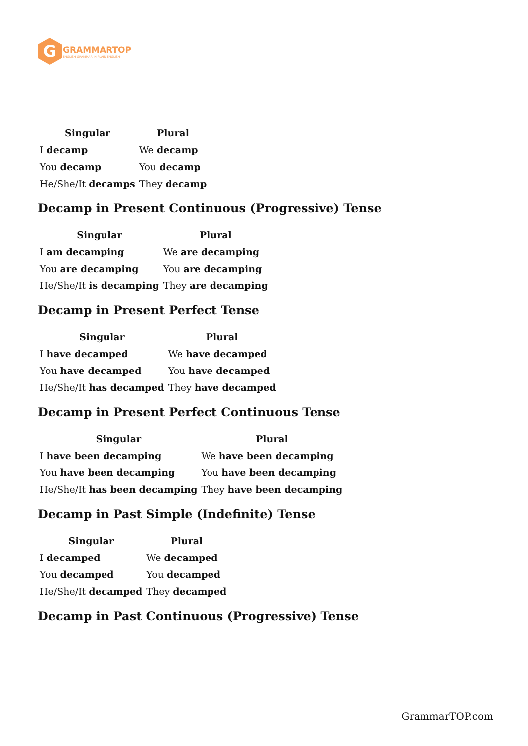G
GRAMMARTOP
ENGLISH GRAMMAR IN PLAIN ENGLISH
| Singular | Plural |
| --- | --- |
| I decamp | We decamp |
| You decamp | You decamp |
| He/She/It decamps | They decamp |
Decamp in Present Continuous (Progressive) Tense
| Singular | Plural |
| --- | --- |
| I am decamping | We are decamping |
| You are decamping | You are decamping |
| He/She/It is decamping | They are decamping |
Decamp in Present Perfect Tense
| Singular | Plural |
| --- | --- |
| I have decamped | We have decamped |
| You have decamped | You have decamped |
| He/She/It has decamped | They have decamped |
Decamp in Present Perfect Continuous Tense
| Singular | Plural |
| --- | --- |
| I have been decamping | We have been decamping |
| You have been decamping | You have been decamping |
| He/She/It has been decamping | They have been decamping |
Decamp in Past Simple (Indefinite) Tense
| Singular | Plural |
| --- | --- |
| I decamped | We decamped |
| You decamped | You decamped |
| He/She/It decamped | They decamped |
Decamp in Past Continuous (Progressive) Tense
GrammarTOP.com